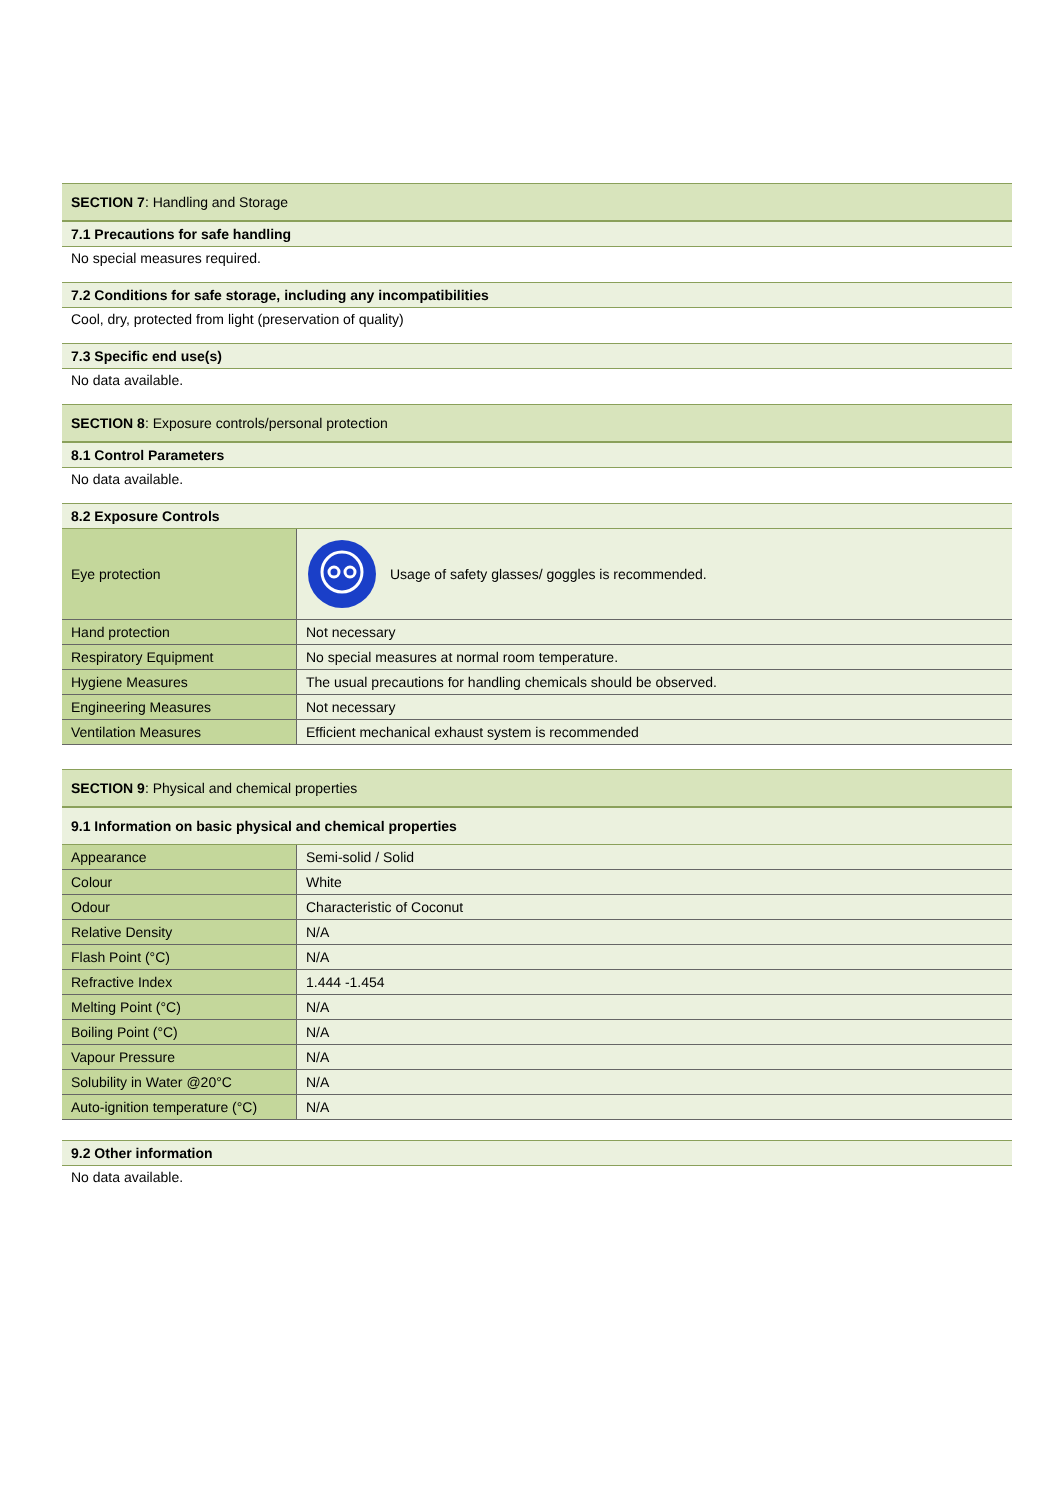SECTION 7: Handling and Storage
7.1 Precautions for safe handling
No special measures required.
7.2 Conditions for safe storage, including any incompatibilities
Cool, dry, protected from light (preservation of quality)
7.3 Specific end use(s)
No data available.
SECTION 8: Exposure controls/personal protection
8.1 Control Parameters
No data available.
8.2 Exposure Controls
| Eye protection | Usage of safety glasses/ goggles is recommended. |
| Hand protection | Not necessary |
| Respiratory Equipment | No special measures at normal room temperature. |
| Hygiene Measures | The usual precautions for handling chemicals should be observed. |
| Engineering Measures | Not necessary |
| Ventilation Measures | Efficient mechanical exhaust system is recommended |
SECTION 9: Physical and chemical properties
9.1 Information on basic physical and chemical properties
| Appearance | Semi-solid / Solid |
| Colour | White |
| Odour | Characteristic of Coconut |
| Relative Density | N/A |
| Flash Point (°C) | N/A |
| Refractive Index | 1.444 -1.454 |
| Melting Point (°C) | N/A |
| Boiling Point (°C) | N/A |
| Vapour Pressure | N/A |
| Solubility in Water @20°C | N/A |
| Auto-ignition temperature (°C) | N/A |
9.2 Other information
No data available.